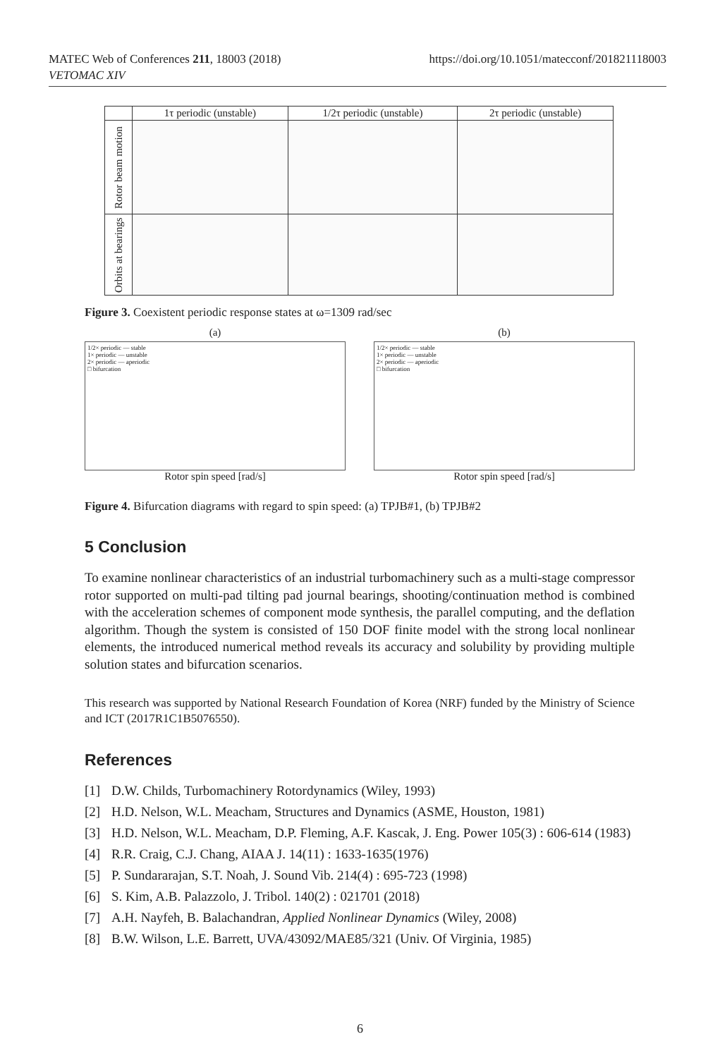MATEC Web of Conferences 211, 18003 (2018)
VETOMAC XIV
https://doi.org/10.1051/matecconf/201821118003
| | 1τ periodic (unstable) | 1/2τ periodic (unstable) | 2τ periodic (unstable) |
| --- | --- | --- | --- |
| Rotor beam motion | | | |
| Orbits at bearings | | | |
Figure 3. Coexistent periodic response states at ω=1309 rad/sec
(a)
1/2× periodic — stable
1× periodic — unstable
2× periodic — aperiodic
□ bifurcation
Rotor spin speed [rad/s]
(b)
1/2× periodic — stable
1× periodic — unstable
2× periodic — aperiodic
□ bifurcation
Rotor spin speed [rad/s]
Figure 4. Bifurcation diagrams with regard to spin speed: (a) TPJB#1, (b) TPJB#2
5 Conclusion
To examine nonlinear characteristics of an industrial turbomachinery such as a multi-stage compressor rotor supported on multi-pad tilting pad journal bearings, shooting/continuation method is combined with the acceleration schemes of component mode synthesis, the parallel computing, and the deflation algorithm. Though the system is consisted of 150 DOF finite model with the strong local nonlinear elements, the introduced numerical method reveals its accuracy and solubility by providing multiple solution states and bifurcation scenarios.
This research was supported by National Research Foundation of Korea (NRF) funded by the Ministry of Science and ICT (2017R1C1B5076550).
References
[1] D.W. Childs, Turbomachinery Rotordynamics (Wiley, 1993)
[2] H.D. Nelson, W.L. Meacham, Structures and Dynamics (ASME, Houston, 1981)
[3] H.D. Nelson, W.L. Meacham, D.P. Fleming, A.F. Kascak, J. Eng. Power 105(3) : 606-614 (1983)
[4] R.R. Craig, C.J. Chang, AIAA J. 14(11) : 1633-1635(1976)
[5] P. Sundararajan, S.T. Noah, J. Sound Vib. 214(4) : 695-723 (1998)
[6] S. Kim, A.B. Palazzolo, J. Tribol. 140(2) : 021701 (2018)
[7] A.H. Nayfeh, B. Balachandran, Applied Nonlinear Dynamics (Wiley, 2008)
[8] B.W. Wilson, L.E. Barrett, UVA/43092/MAE85/321 (Univ. Of Virginia, 1985)
6